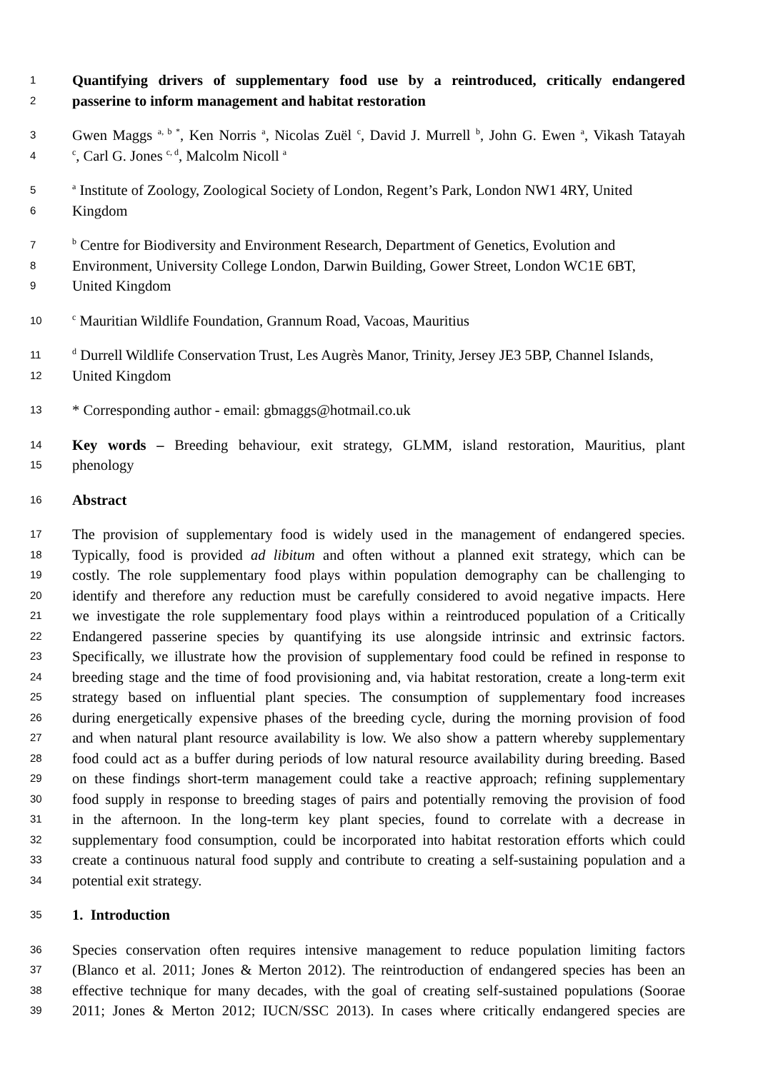1 Quantifying drivers of supplementary food use by a reintroduced, critically endangered
2 passerine to inform management and habitat restoration
3 Gwen Maggs <sup>a, b *</sup>, Ken Norris <sup>a</sup>, Nicolas Zuël <sup>c</sup>, David J. Murrell <sup>b</sup>, John G. Ewen <sup>a</sup>, Vikash Tatayah
4 <sup>c</sup>, Carl G. Jones <sup>c, d</sup>, Malcolm Nicoll <sup>a</sup>
5 <sup>a</sup> Institute of Zoology, Zoological Society of London, Regent’s Park, London NW1 4RY, United
6 Kingdom
7 <sup>b</sup> Centre for Biodiversity and Environment Research, Department of Genetics, Evolution and
8 Environment, University College London, Darwin Building, Gower Street, London WC1E 6BT,
9 United Kingdom
10 <sup>c</sup> Mauritian Wildlife Foundation, Grannum Road, Vacoas, Mauritius
11 <sup>d</sup> Durrell Wildlife Conservation Trust, Les Augrès Manor, Trinity, Jersey JE3 5BP, Channel Islands,
12 United Kingdom
13 * Corresponding author - email: gbmaggs@hotmail.co.uk
14 Key words – Breeding behaviour, exit strategy, GLMM, island restoration, Mauritius, plant
15 phenology
16 Abstract
17 The provision of supplementary food is widely used in the management of endangered species.
18 Typically, food is provided ad libitum and often without a planned exit strategy, which can be
19 costly. The role supplementary food plays within population demography can be challenging to
20 identify and therefore any reduction must be carefully considered to avoid negative impacts. Here
21 we investigate the role supplementary food plays within a reintroduced population of a Critically
22 Endangered passerine species by quantifying its use alongside intrinsic and extrinsic factors.
23 Specifically, we illustrate how the provision of supplementary food could be refined in response to
24 breeding stage and the time of food provisioning and, via habitat restoration, create a long-term exit
25 strategy based on influential plant species. The consumption of supplementary food increases
26 during energetically expensive phases of the breeding cycle, during the morning provision of food
27 and when natural plant resource availability is low. We also show a pattern whereby supplementary
28 food could act as a buffer during periods of low natural resource availability during breeding. Based
29 on these findings short-term management could take a reactive approach; refining supplementary
30 food supply in response to breeding stages of pairs and potentially removing the provision of food
31 in the afternoon. In the long-term key plant species, found to correlate with a decrease in
32 supplementary food consumption, could be incorporated into habitat restoration efforts which could
33 create a continuous natural food supply and contribute to creating a self-sustaining population and a
34 potential exit strategy.
35 1. Introduction
36 Species conservation often requires intensive management to reduce population limiting factors
37 (Blanco et al. 2011; Jones & Merton 2012). The reintroduction of endangered species has been an
38 effective technique for many decades, with the goal of creating self-sustained populations (Soorae
39 2011; Jones & Merton 2012; IUCN/SSC 2013). In cases where critically endangered species are